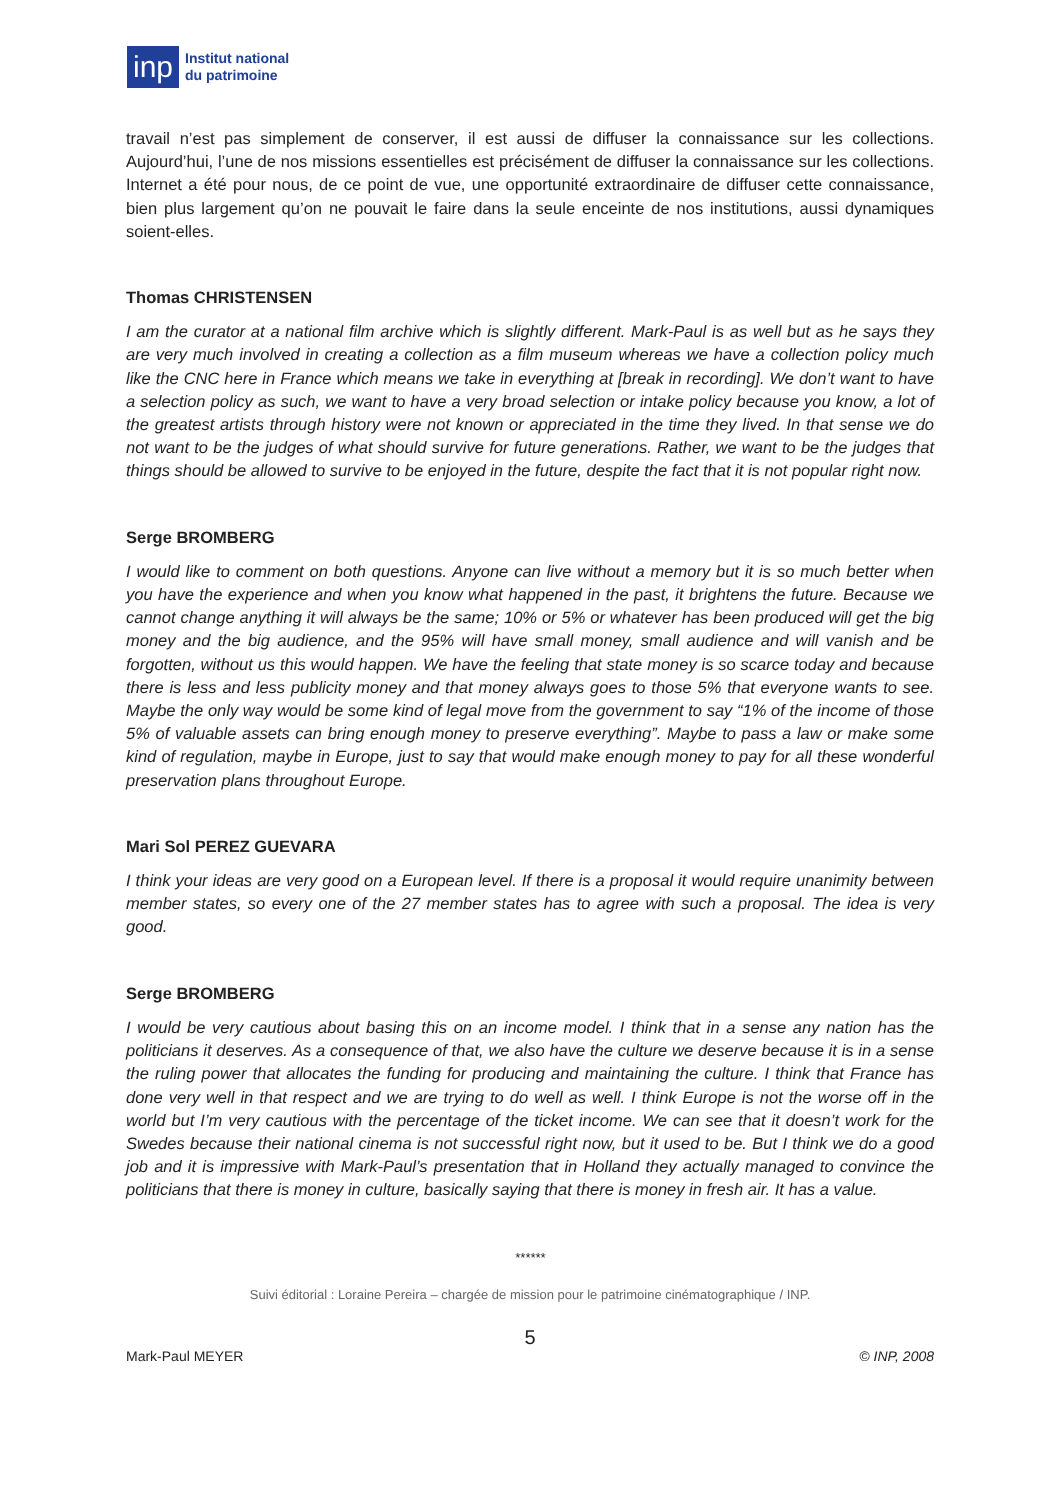inp
Institut national
du patrimoine
travail n’est pas simplement de conserver, il est aussi de diffuser la connaissance sur les collections. Aujourd’hui, l’une de nos missions essentielles est précisément de diffuser la connaissance sur les collections. Internet a été pour nous, de ce point de vue, une opportunité extraordinaire de diffuser cette connaissance, bien plus largement qu’on ne pouvait le faire dans la seule enceinte de nos institutions, aussi dynamiques soient-elles.
Thomas CHRISTENSEN
I am the curator at a national film archive which is slightly different. Mark-Paul is as well but as he says they are very much involved in creating a collection as a film museum whereas we have a collection policy much like the CNC here in France which means we take in everything at [break in recording]. We don’t want to have a selection policy as such, we want to have a very broad selection or intake policy because you know, a lot of the greatest artists through history were not known or appreciated in the time they lived. In that sense we do not want to be the judges of what should survive for future generations. Rather, we want to be the judges that things should be allowed to survive to be enjoyed in the future, despite the fact that it is not popular right now.
Serge BROMBERG
I would like to comment on both questions. Anyone can live without a memory but it is so much better when you have the experience and when you know what happened in the past, it brightens the future. Because we cannot change anything it will always be the same; 10% or 5% or whatever has been produced will get the big money and the big audience, and the 95% will have small money, small audience and will vanish and be forgotten, without us this would happen. We have the feeling that state money is so scarce today and because there is less and less publicity money and that money always goes to those 5% that everyone wants to see. Maybe the only way would be some kind of legal move from the government to say “1% of the income of those 5% of valuable assets can bring enough money to preserve everything”. Maybe to pass a law or make some kind of regulation, maybe in Europe, just to say that would make enough money to pay for all these wonderful preservation plans throughout Europe.
Mari Sol PEREZ GUEVARA
I think your ideas are very good on a European level. If there is a proposal it would require unanimity between member states, so every one of the 27 member states has to agree with such a proposal. The idea is very good.
Serge BROMBERG
I would be very cautious about basing this on an income model. I think that in a sense any nation has the politicians it deserves. As a consequence of that, we also have the culture we deserve because it is in a sense the ruling power that allocates the funding for producing and maintaining the culture. I think that France has done very well in that respect and we are trying to do well as well. I think Europe is not the worse off in the world but I’m very cautious with the percentage of the ticket income. We can see that it doesn’t work for the Swedes because their national cinema is not successful right now, but it used to be. But I think we do a good job and it is impressive with Mark-Paul’s presentation that in Holland they actually managed to convince the politicians that there is money in culture, basically saying that there is money in fresh air. It has a value.
******
Suivi éditorial : Loraine Pereira – chargée de mission pour le patrimoine cinématographique / INP.
5
Mark-Paul MEYER © INP, 2008